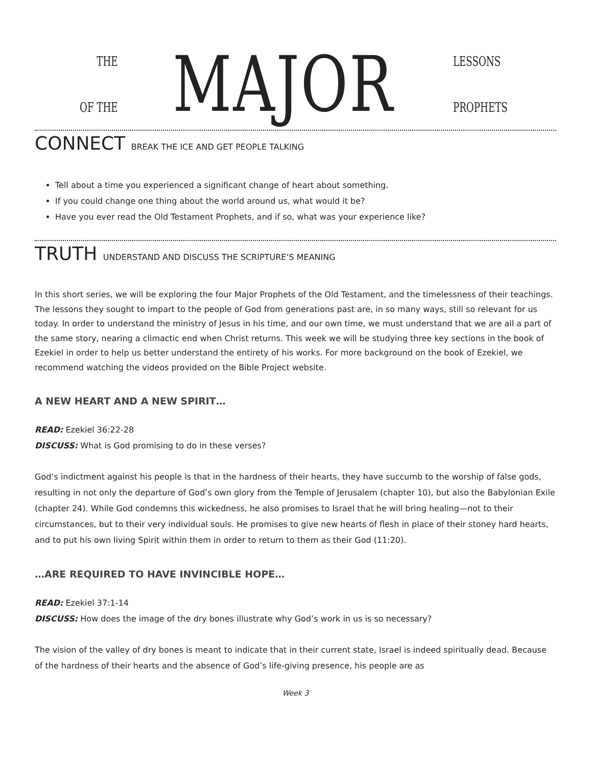THE
OF THE
MAJOR
LESSONS
PROPHETS
CONNECT BREAK THE ICE AND GET PEOPLE TALKING
Tell about a time you experienced a significant change of heart about something.
If you could change one thing about the world around us, what would it be?
Have you ever read the Old Testament Prophets, and if so, what was your experience like?
TRUTH UNDERSTAND AND DISCUSS THE SCRIPTURE’S MEANING
In this short series, we will be exploring the four Major Prophets of the Old Testament, and the timelessness of their teachings. The lessons they sought to impart to the people of God from generations past are, in so many ways, still so relevant for us today. In order to understand the ministry of Jesus in his time, and our own time, we must understand that we are all a part of the same story, nearing a climactic end when Christ returns. This week we will be studying three key sections in the book of Ezekiel in order to help us better understand the entirety of his works. For more background on the book of Ezekiel, we recommend watching the videos provided on the Bible Project website.
A NEW HEART AND A NEW SPIRIT…
READ: Ezekiel 36:22-28
DISCUSS: What is God promising to do in these verses?
God’s indictment against his people is that in the hardness of their hearts, they have succumb to the worship of false gods, resulting in not only the departure of God’s own glory from the Temple of Jerusalem (chapter 10), but also the Babylonian Exile (chapter 24). While God condemns this wickedness, he also promises to Israel that he will bring healing—not to their circumstances, but to their very individual souls. He promises to give new hearts of flesh in place of their stoney hard hearts, and to put his own living Spirit within them in order to return to them as their God (11:20).
…ARE REQUIRED TO HAVE INVINCIBLE HOPE…
READ: Ezekiel 37:1-14
DISCUSS: How does the image of the dry bones illustrate why God’s work in us is so necessary?
The vision of the valley of dry bones is meant to indicate that in their current state, Israel is indeed spiritually dead. Because of the hardness of their hearts and the absence of God’s life-giving presence, his people are as
Week 3